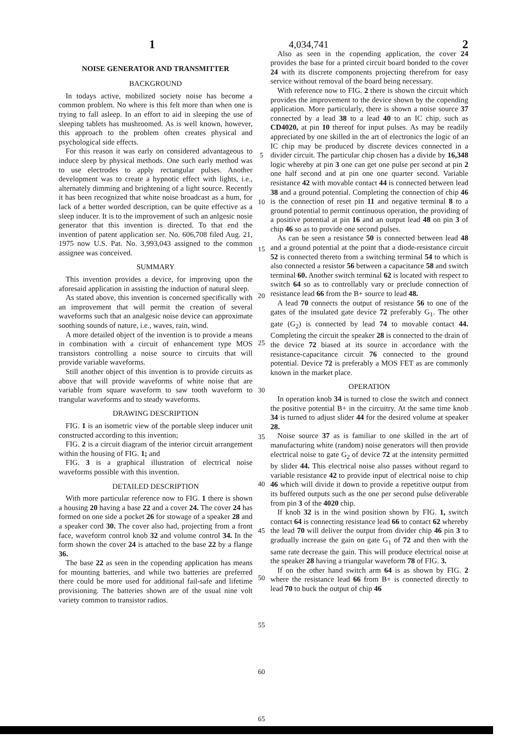1 4,034,741 2
NOISE GENERATOR AND TRANSMITTER
BACKGROUND
In todays active, mobilized society noise has become a common problem. No where is this felt more than when one is trying to fall asleep. In an effort to aid in sleeping the use of sleeping tablets has mushroomed. As is well known, however, this approach to the problem often creates physical and psychological side effects.
For this reason it was early on considered advantageous to induce sleep by physical methods. One such early method was to use electrodes to apply rectangular pulses. Another development was to create a hypnotic effect with lights, i.e., alternately dimming and brightening of a light source. Recently it has been recognized that white noise broadcast as a hum, for lack of a better worded description, can be quite effective as a sleep inducer. It is to the improvement of such an anlgesic nosie generator that this invention is directed. To that end the invention of patent application ser. No. 606,708 filed Aug. 21, 1975 now U.S. Pat. No. 3,993,043 assigned to the common assignee was conceived.
SUMMARY
This invention provides a device, for improving upon the aforesaid application in assisting the induction of natural sleep.
As stated above, this invention is concerned specifically with an improvement that will permit the creation of several waveforms such that an analgesic noise device can approximate soothing sounds of nature, i.e., waves, rain, wind.
A more detailed object of the invention is to provide a means in combination with a circuit of enhancement type MOS transistors controlling a noise source to circuits that will provide variable waveforms.
Still another object of this invention is to provide circuits as above that will provide waveforms of white noise that are variable from square waveform to saw tooth waveform to trangular waveforms and to steady waveforms.
DRAWING DESCRIPTION
FIG. 1 is an isometric view of the portable sleep inducer unit constructed according to this invention;
FIG. 2 is a circuit diagram of the interior circuit arrangement within the housing of FIG. 1; and
FIG. 3 is a graphical illustration of electrical noise waveforms possible with this invention.
DETAILED DESCRIPTION
With more particular reference now to FIG. 1 there is shown a housing 20 having a base 22 and a cover 24. The cover 24 has formed on one side a pocket 26 for stowage of a speaker 28 and a speaker cord 30. The cover also had, projecting from a front face, waveform control knob 32 and volume control 34. In the form shown the cover 24 is attached to the base 22 by a flange 36.
The base 22 as seen in the copending application has means for mounting batteries, and while two batteries are preferred there could be more used for additional fail-safe and lifetime provisioning. The batteries shown are of the usual nine volt variety common to transistor radios.
5
10
15
20
25
30
35
40
45
50
55
60
65
Also as seen in the copending application, the cover 24 provides the base for a printed circuit board bonded to the cover 24 with its discrete components projecting therefrom for easy service without removal of the board being necessary.
With reference now to FIG. 2 there is shown the circuit which provides the improvement to the device shown by the copending application. More particularly, there is shown a noise source 37 connected by a lead 38 to a lead 40 to an IC chip, such as CD4020, at pin 10 thereof for input pulses. As may be readily appreciated by one skilled in the art of electronics the logic of an IC chip may be produced by discrete devices connected in a divider circuit. The particular chip chosen has a divide by 16,348 logic whereby at pin 3 one can get one pulse per second at pin 2 one half second and at pin one one quarter second. Variable resistance 42 with movable contact 44 is connected between lead 38 and a ground potential. Completing the connection of chip 46 is the connection of reset pin 11 and negative terminal 8 to a ground potential to permit continuous operation, the providing of a positive potential at pin 16 and an output lead 48 on pin 3 of chip 46 so as to provide one second pulses.
As can be seen a resistance 50 is connected between lead 48 and a ground potential at the point that a diode-resistance circuit 52 is connected thereto from a switching terminal 54 to which is also connected a resistor 56 between a capacitance 58 and switch terminal 60. Another switch terminal 62 is located with respect to switch 64 so as to controllably vary or preclude connection of resistance lead 66 from the B+ source to lead 48.
A lead 70 connects the output of resistance 56 to one of the gates of the insulated gate device 72 preferably G<sub>1</sub>. The other gate (G<sub>2</sub>) is connected by lead 74 to movable contact 44. Completing the circuit the speaker 28 is connected to the drain of the device 72 biased at its source in accordance with the resistance-capacitance circuit 76 connected to the ground potential. Device 72 is preferably a MOS FET as are commonly known in the market place.
OPERATION
In operation knob 34 is turned to close the switch and connect the positive potential B+ in the circuitry. At the same time knob 34 is turned to adjust slider 44 for the desired volume at speaker 28.
Noise source 37 as is familiar to one skilled in the art of manufacturing white (random) noise generators will then provide electrical noise to gate G<sub>2</sub> of device 72 at the intensity permitted by slider 44. This electrical noise also passes without regard to variable resistance 42 to provide input of electrical noise to chip 46 which will divide it down to provide a repetitive output from its buffered outputs such as the one per second pulse deliverable from pin 3 of the 4020 chip.
If knob 32 is in the wind position shown by FIG. 1, switch contact 64 is connecting resistance lead 66 to contact 62 whereby the lead 70 will deliver the output from divider chip 46 pin 3 to gradually increase the gain on gate G<sub>1</sub> of 72 and then with the same rate decrease the gain. This will produce electrical noise at the speaker 28 having a triangular waveform 78 of FIG. 3.
If on the other hand switch arm 64 is as shown by FIG. 2 where the resistance lead 66 from B+ is connected directly to lead 70 to buck the output of chip 46